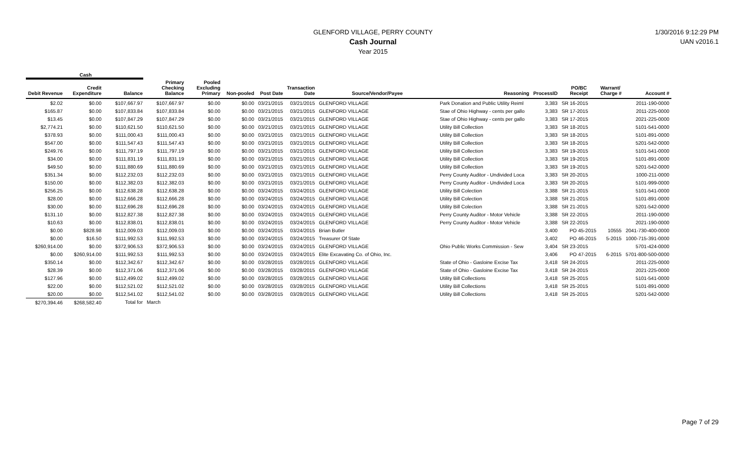GLENFORD VILLAGE, PERRY COUNTY
Cash Journal
Year 2015
1/30/2016 9:12:29 PM
UAN v2016.1
Cash
| Debit Revenue | Credit Expenditure | Balance | Primary Checking Balance | Pooled Excluding Primary | Non-pooled | Post Date | Transaction Date | Source/Vendor/Payee | Reasoning | ProcessID | PO/BC Receipt | Warrant/ Charge # | Account # |
| --- | --- | --- | --- | --- | --- | --- | --- | --- | --- | --- | --- | --- | --- |
| $2.02 | $0.00 | $107,667.97 | $107,667.97 | $0.00 | $0.00 | 03/21/2015 | 03/21/2015 | GLENFORD VILLAGE | Park Donation and Public Utility Reiml | 3,383 | SR 16-2015 | | 2011-190-0000 |
| $165.87 | $0.00 | $107,833.84 | $107,833.84 | $0.00 | $0.00 | 03/21/2015 | 03/21/2015 | GLENFORD VILLAGE | Stae of Ohio Highway - cents per gallo | 3,383 | SR 17-2015 | | 2011-225-0000 |
| $13.45 | $0.00 | $107,847.29 | $107,847.29 | $0.00 | $0.00 | 03/21/2015 | 03/21/2015 | GLENFORD VILLAGE | Stae of Ohio Highway - cents per gallo | 3,383 | SR 17-2015 | | 2021-225-0000 |
| $2,774.21 | $0.00 | $110,621.50 | $110,621.50 | $0.00 | $0.00 | 03/21/2015 | 03/21/2015 | GLENFORD VILLAGE | Utility Bill Collection | 3,383 | SR 18-2015 | | 5101-541-0000 |
| $378.93 | $0.00 | $111,000.43 | $111,000.43 | $0.00 | $0.00 | 03/21/2015 | 03/21/2015 | GLENFORD VILLAGE | Utility Bill Collection | 3,383 | SR 18-2015 | | 5101-891-0000 |
| $547.00 | $0.00 | $111,547.43 | $111,547.43 | $0.00 | $0.00 | 03/21/2015 | 03/21/2015 | GLENFORD VILLAGE | Utility Bill Collection | 3,383 | SR 18-2015 | | 5201-542-0000 |
| $249.76 | $0.00 | $111,797.19 | $111,797.19 | $0.00 | $0.00 | 03/21/2015 | 03/21/2015 | GLENFORD VILLAGE | Utility Bill Collection | 3,383 | SR 19-2015 | | 5101-541-0000 |
| $34.00 | $0.00 | $111,831.19 | $111,831.19 | $0.00 | $0.00 | 03/21/2015 | 03/21/2015 | GLENFORD VILLAGE | Utility Bill Collection | 3,383 | SR 19-2015 | | 5101-891-0000 |
| $49.50 | $0.00 | $111,880.69 | $111,880.69 | $0.00 | $0.00 | 03/21/2015 | 03/21/2015 | GLENFORD VILLAGE | Utility Bill Collection | 3,383 | SR 19-2015 | | 5201-542-0000 |
| $351.34 | $0.00 | $112,232.03 | $112,232.03 | $0.00 | $0.00 | 03/21/2015 | 03/21/2015 | GLENFORD VILLAGE | Perry County Auditor - Undivided Loca | 3,383 | SR 20-2015 | | 1000-211-0000 |
| $150.00 | $0.00 | $112,382.03 | $112,382.03 | $0.00 | $0.00 | 03/21/2015 | 03/21/2015 | GLENFORD VILLAGE | Perry County Auditor - Undivided Loca | 3,383 | SR 20-2015 | | 5101-999-0000 |
| $256.25 | $0.00 | $112,638.28 | $112,638.28 | $0.00 | $0.00 | 03/24/2015 | 03/24/2015 | GLENFORD VILLAGE | Utility Bill Colection | 3,388 | SR 21-2015 | | 5101-541-0000 |
| $28.00 | $0.00 | $112,666.28 | $112,666.28 | $0.00 | $0.00 | 03/24/2015 | 03/24/2015 | GLENFORD VILLAGE | Utility Bill Colection | 3,388 | SR 21-2015 | | 5101-891-0000 |
| $30.00 | $0.00 | $112,696.28 | $112,696.28 | $0.00 | $0.00 | 03/24/2015 | 03/24/2015 | GLENFORD VILLAGE | Utility Bill Colection | 3,388 | SR 21-2015 | | 5201-542-0000 |
| $131.10 | $0.00 | $112,827.38 | $112,827.38 | $0.00 | $0.00 | 03/24/2015 | 03/24/2015 | GLENFORD VILLAGE | Perry County Auditor - Motor Vehicle | 3,388 | SR 22-2015 | | 2011-190-0000 |
| $10.63 | $0.00 | $112,838.01 | $112,838.01 | $0.00 | $0.00 | 03/24/2015 | 03/24/2015 | GLENFORD VILLAGE | Perry County Auditor - Motor Vehicle | 3,388 | SR 22-2015 | | 2021-190-0000 |
| $0.00 | $828.98 | $112,009.03 | $112,009.03 | $0.00 | $0.00 | 03/24/2015 | 03/24/2015 | Brian Butler | | 3,400 | PO 45-2015 | 10555 | 2041-730-400-0000 |
| $0.00 | $16.50 | $111,992.53 | $111,992.53 | $0.00 | $0.00 | 03/24/2015 | 03/24/2015 | Treasurer Of State | | 3,402 | PO 46-2015 | 5-2015 | 1000-715-391-0000 |
| $260,914.00 | $0.00 | $372,906.53 | $372,906.53 | $0.00 | $0.00 | 03/24/2015 | 03/24/2015 | GLENFORD VILLAGE | Ohio Public Works Commission - Sew | 3,404 | SR 23-2015 | | 5701-424-0000 |
| $0.00 | $260,914.00 | $111,992.53 | $111,992.53 | $0.00 | $0.00 | 03/24/2015 | 03/24/2015 | Elite Excavating Co. of Ohio, Inc. | | 3,406 | PO 47-2015 | 6-2015 | 5701-800-500-0000 |
| $350.14 | $0.00 | $112,342.67 | $112,342.67 | $0.00 | $0.00 | 03/28/2015 | 03/28/2015 | GLENFORD VILLAGE | State of Ohio - Gasloine Excise Tax | 3,418 | SR 24-2015 | | 2011-225-0000 |
| $28.39 | $0.00 | $112,371.06 | $112,371.06 | $0.00 | $0.00 | 03/28/2015 | 03/28/2015 | GLENFORD VILLAGE | State of Ohio - Gasloine Excise Tax | 3,418 | SR 24-2015 | | 2021-225-0000 |
| $127.96 | $0.00 | $112,499.02 | $112,499.02 | $0.00 | $0.00 | 03/28/2015 | 03/28/2015 | GLENFORD VILLAGE | Utility Bill Collections | 3,418 | SR 25-2015 | | 5101-541-0000 |
| $22.00 | $0.00 | $112,521.02 | $112,521.02 | $0.00 | $0.00 | 03/28/2015 | 03/28/2015 | GLENFORD VILLAGE | Utility Bill Collections | 3,418 | SR 25-2015 | | 5101-891-0000 |
| $20.00 | $0.00 | $112,541.02 | $112,541.02 | $0.00 | $0.00 | 03/28/2015 | 03/28/2015 | GLENFORD VILLAGE | Utility Bill Collections | 3,418 | SR 25-2015 | | 5201-542-0000 |
| $270,394.46 | $268,582.40 | Total for | March | | | | | | | | | | |
Page 7 of 29